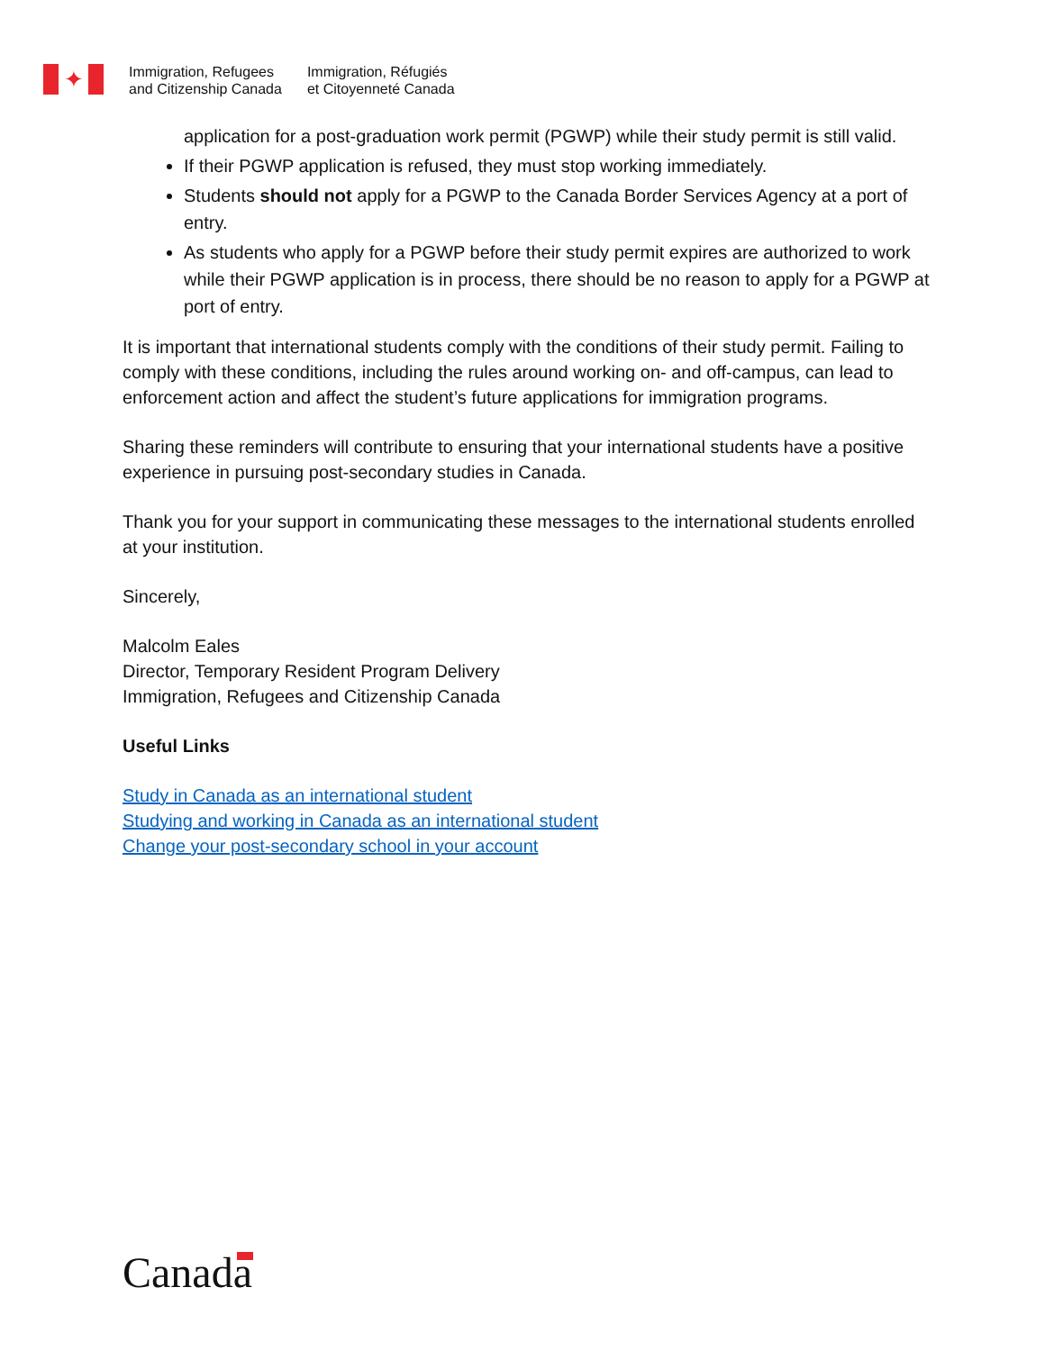✦
Immigration, Refugees
and Citizenship Canada
Immigration, Réfugiés
et Citoyenneté Canada
application for a post-graduation work permit (PGWP) while their study permit is still valid.
If their PGWP application is refused, they must stop working immediately.
Students should not apply for a PGWP to the Canada Border Services Agency at a port of entry.
As students who apply for a PGWP before their study permit expires are authorized to work while their PGWP application is in process, there should be no reason to apply for a PGWP at port of entry.
It is important that international students comply with the conditions of their study permit. Failing to comply with these conditions, including the rules around working on- and off-campus, can lead to enforcement action and affect the student’s future applications for immigration programs.
Sharing these reminders will contribute to ensuring that your international students have a positive experience in pursuing post-secondary studies in Canada.
Thank you for your support in communicating these messages to the international students enrolled at your institution.
Sincerely,
Malcolm Eales
Director, Temporary Resident Program Delivery
Immigration, Refugees and Citizenship Canada
Useful Links
Study in Canada as an international student
Studying and working in Canada as an international student
Change your post-secondary school in your account
Canada